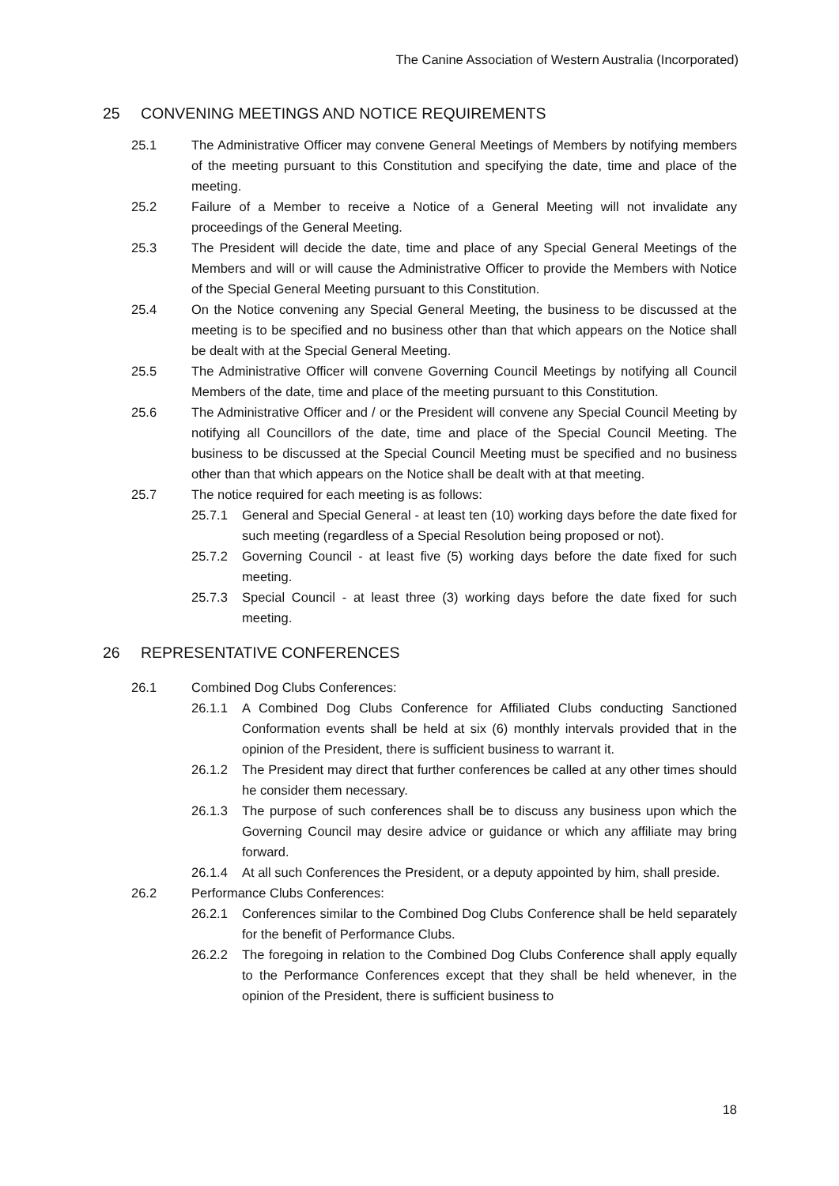The Canine Association of Western Australia (Incorporated)
25 CONVENING MEETINGS AND NOTICE REQUIREMENTS
25.1 The Administrative Officer may convene General Meetings of Members by notifying members of the meeting pursuant to this Constitution and specifying the date, time and place of the meeting.
25.2 Failure of a Member to receive a Notice of a General Meeting will not invalidate any proceedings of the General Meeting.
25.3 The President will decide the date, time and place of any Special General Meetings of the Members and will or will cause the Administrative Officer to provide the Members with Notice of the Special General Meeting pursuant to this Constitution.
25.4 On the Notice convening any Special General Meeting, the business to be discussed at the meeting is to be specified and no business other than that which appears on the Notice shall be dealt with at the Special General Meeting.
25.5 The Administrative Officer will convene Governing Council Meetings by notifying all Council Members of the date, time and place of the meeting pursuant to this Constitution.
25.6 The Administrative Officer and / or the President will convene any Special Council Meeting by notifying all Councillors of the date, time and place of the Special Council Meeting. The business to be discussed at the Special Council Meeting must be specified and no business other than that which appears on the Notice shall be dealt with at that meeting.
25.7 The notice required for each meeting is as follows:
25.7.1 General and Special General - at least ten (10) working days before the date fixed for such meeting (regardless of a Special Resolution being proposed or not).
25.7.2 Governing Council - at least five (5) working days before the date fixed for such meeting.
25.7.3 Special Council - at least three (3) working days before the date fixed for such meeting.
26 REPRESENTATIVE CONFERENCES
26.1 Combined Dog Clubs Conferences:
26.1.1 A Combined Dog Clubs Conference for Affiliated Clubs conducting Sanctioned Conformation events shall be held at six (6) monthly intervals provided that in the opinion of the President, there is sufficient business to warrant it.
26.1.2 The President may direct that further conferences be called at any other times should he consider them necessary.
26.1.3 The purpose of such conferences shall be to discuss any business upon which the Governing Council may desire advice or guidance or which any affiliate may bring forward.
26.1.4 At all such Conferences the President, or a deputy appointed by him, shall preside.
26.2 Performance Clubs Conferences:
26.2.1 Conferences similar to the Combined Dog Clubs Conference shall be held separately for the benefit of Performance Clubs.
26.2.2 The foregoing in relation to the Combined Dog Clubs Conference shall apply equally to the Performance Conferences except that they shall be held whenever, in the opinion of the President, there is sufficient business to
18